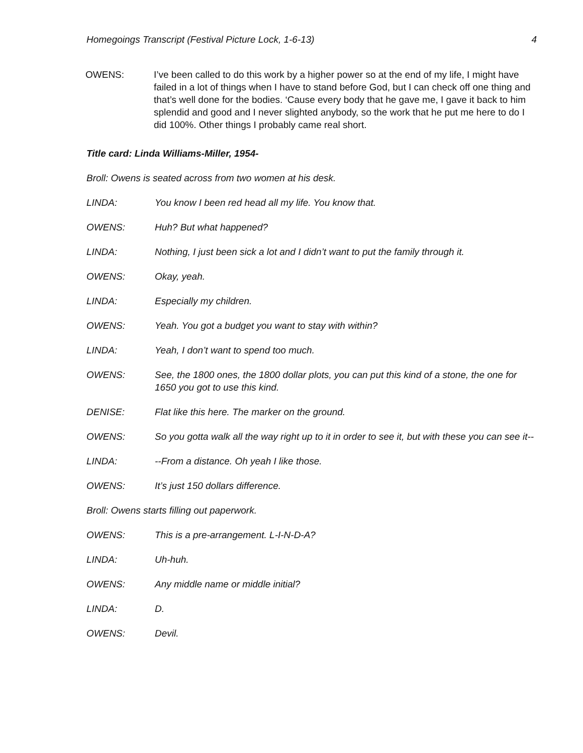Homegoings Transcript (Festival Picture Lock, 1-6-13) 4
OWENS: I’ve been called to do this work by a higher power so at the end of my life, I might have failed in a lot of things when I have to stand before God, but I can check off one thing and that’s well done for the bodies. ‘Cause every body that he gave me, I gave it back to him splendid and good and I never slighted anybody, so the work that he put me here to do I did 100%. Other things I probably came real short.
Title card: Linda Williams-Miller, 1954-
Broll: Owens is seated across from two women at his desk.
LINDA: You know I been red head all my life. You know that.
OWENS: Huh? But what happened?
LINDA: Nothing, I just been sick a lot and I didn’t want to put the family through it.
OWENS: Okay, yeah.
LINDA: Especially my children.
OWENS: Yeah. You got a budget you want to stay with within?
LINDA: Yeah, I don’t want to spend too much.
OWENS: See, the 1800 ones, the 1800 dollar plots, you can put this kind of a stone, the one for 1650 you got to use this kind.
DENISE: Flat like this here. The marker on the ground.
OWENS: So you gotta walk all the way right up to it in order to see it, but with these you can see it--
LINDA: --From a distance. Oh yeah I like those.
OWENS: It’s just 150 dollars difference.
Broll: Owens starts filling out paperwork.
OWENS: This is a pre-arrangement. L-I-N-D-A?
LINDA: Uh-huh.
OWENS: Any middle name or middle initial?
LINDA: D.
OWENS: Devil.